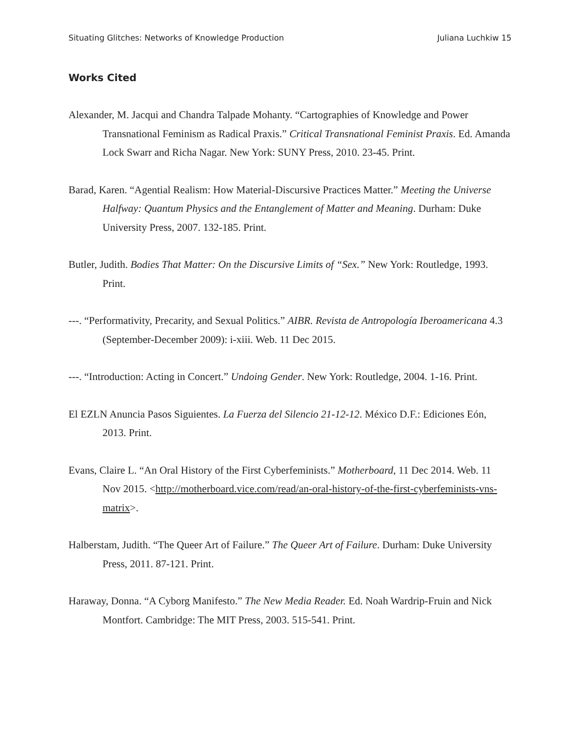Situating Glitches: Networks of Knowledge Production Juliana Luchkiw 15
Works Cited
Alexander, M. Jacqui and Chandra Talpade Mohanty. “Cartographies of Knowledge and Power Transnational Feminism as Radical Praxis.” Critical Transnational Feminist Praxis. Ed. Amanda Lock Swarr and Richa Nagar. New York: SUNY Press, 2010. 23-45. Print.
Barad, Karen. “Agential Realism: How Material-Discursive Practices Matter.” Meeting the Universe Halfway: Quantum Physics and the Entanglement of Matter and Meaning. Durham: Duke University Press, 2007. 132-185. Print.
Butler, Judith. Bodies That Matter: On the Discursive Limits of “Sex.” New York: Routledge, 1993. Print.
---. “Performativity, Precarity, and Sexual Politics.” AIBR. Revista de Antropología Iberoamericana 4.3 (September-December 2009): i-xiii. Web. 11 Dec 2015.
---. “Introduction: Acting in Concert.” Undoing Gender. New York: Routledge, 2004. 1-16. Print.
El EZLN Anuncia Pasos Siguientes. La Fuerza del Silencio 21-12-12. México D.F.: Ediciones Eón, 2013. Print.
Evans, Claire L. “An Oral History of the First Cyberfeminists.” Motherboard, 11 Dec 2014. Web. 11 Nov 2015. <http://motherboard.vice.com/read/an-oral-history-of-the-first-cyberfeminists-vns-matrix>.
Halberstam, Judith. “The Queer Art of Failure.” The Queer Art of Failure. Durham: Duke University Press, 2011. 87-121. Print.
Haraway, Donna. “A Cyborg Manifesto.” The New Media Reader. Ed. Noah Wardrip-Fruin and Nick Montfort. Cambridge: The MIT Press, 2003. 515-541. Print.